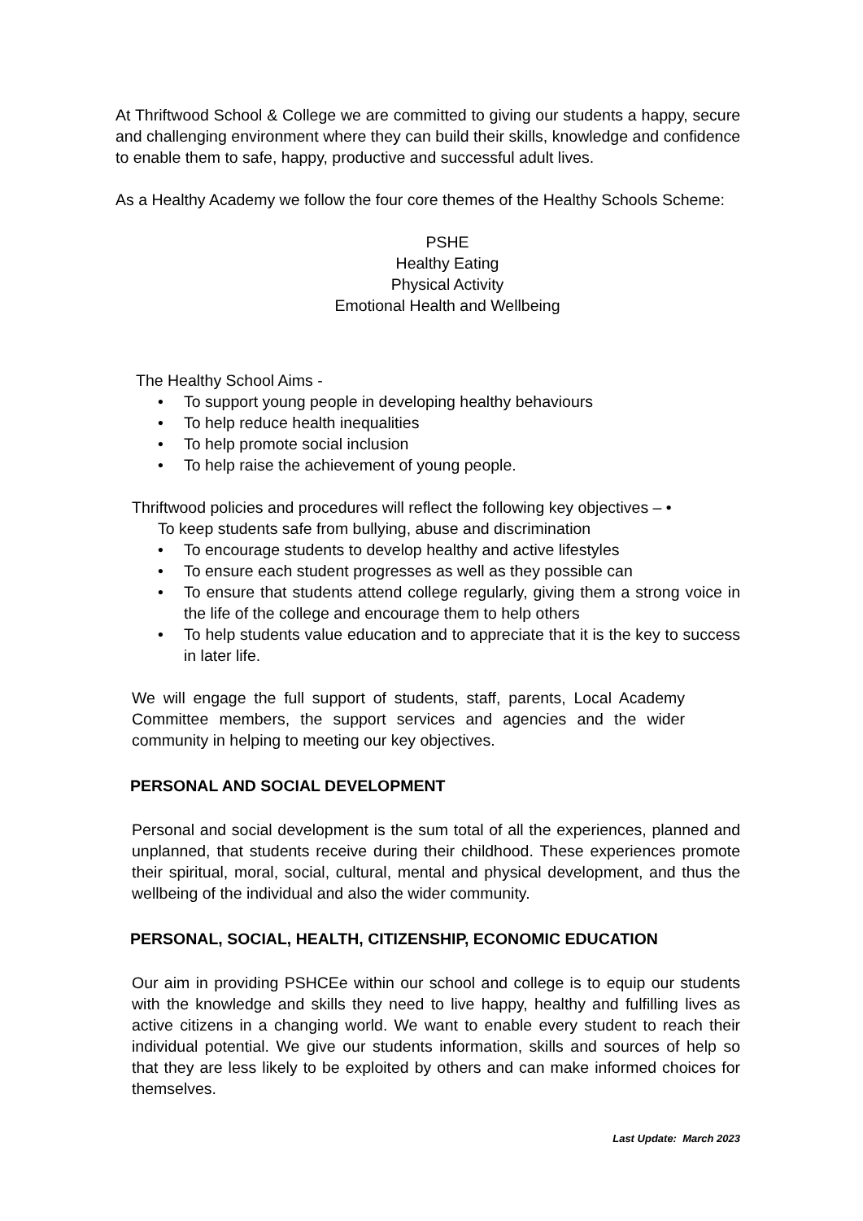At Thriftwood School & College we are committed to giving our students a happy, secure and challenging environment where they can build their skills, knowledge and confidence to enable them to safe, happy, productive and successful adult lives.
As a Healthy Academy we follow the four core themes of the Healthy Schools Scheme:
PSHE
Healthy Eating
Physical Activity
Emotional Health and Wellbeing
The Healthy School Aims -
• To support young people in developing healthy behaviours
• To help reduce health inequalities
• To help promote social inclusion
• To help raise the achievement of young people.
Thriftwood policies and procedures will reflect the following key objectives – •
To keep students safe from bullying, abuse and discrimination
• To encourage students to develop healthy and active lifestyles
• To ensure each student progresses as well as they possible can
• To ensure that students attend college regularly, giving them a strong voice in the life of the college and encourage them to help others
• To help students value education and to appreciate that it is the key to success in later life.
We will engage the full support of students, staff, parents, Local Academy Committee members, the support services and agencies and the wider community in helping to meeting our key objectives.
PERSONAL AND SOCIAL DEVELOPMENT
Personal and social development is the sum total of all the experiences, planned and unplanned, that students receive during their childhood. These experiences promote their spiritual, moral, social, cultural, mental and physical development, and thus the wellbeing of the individual and also the wider community.
PERSONAL, SOCIAL, HEALTH, CITIZENSHIP, ECONOMIC EDUCATION
Our aim in providing PSHCEe within our school and college is to equip our students with the knowledge and skills they need to live happy, healthy and fulfilling lives as active citizens in a changing world. We want to enable every student to reach their individual potential. We give our students information, skills and sources of help so that they are less likely to be exploited by others and can make informed choices for themselves.
Last Update: March 2023